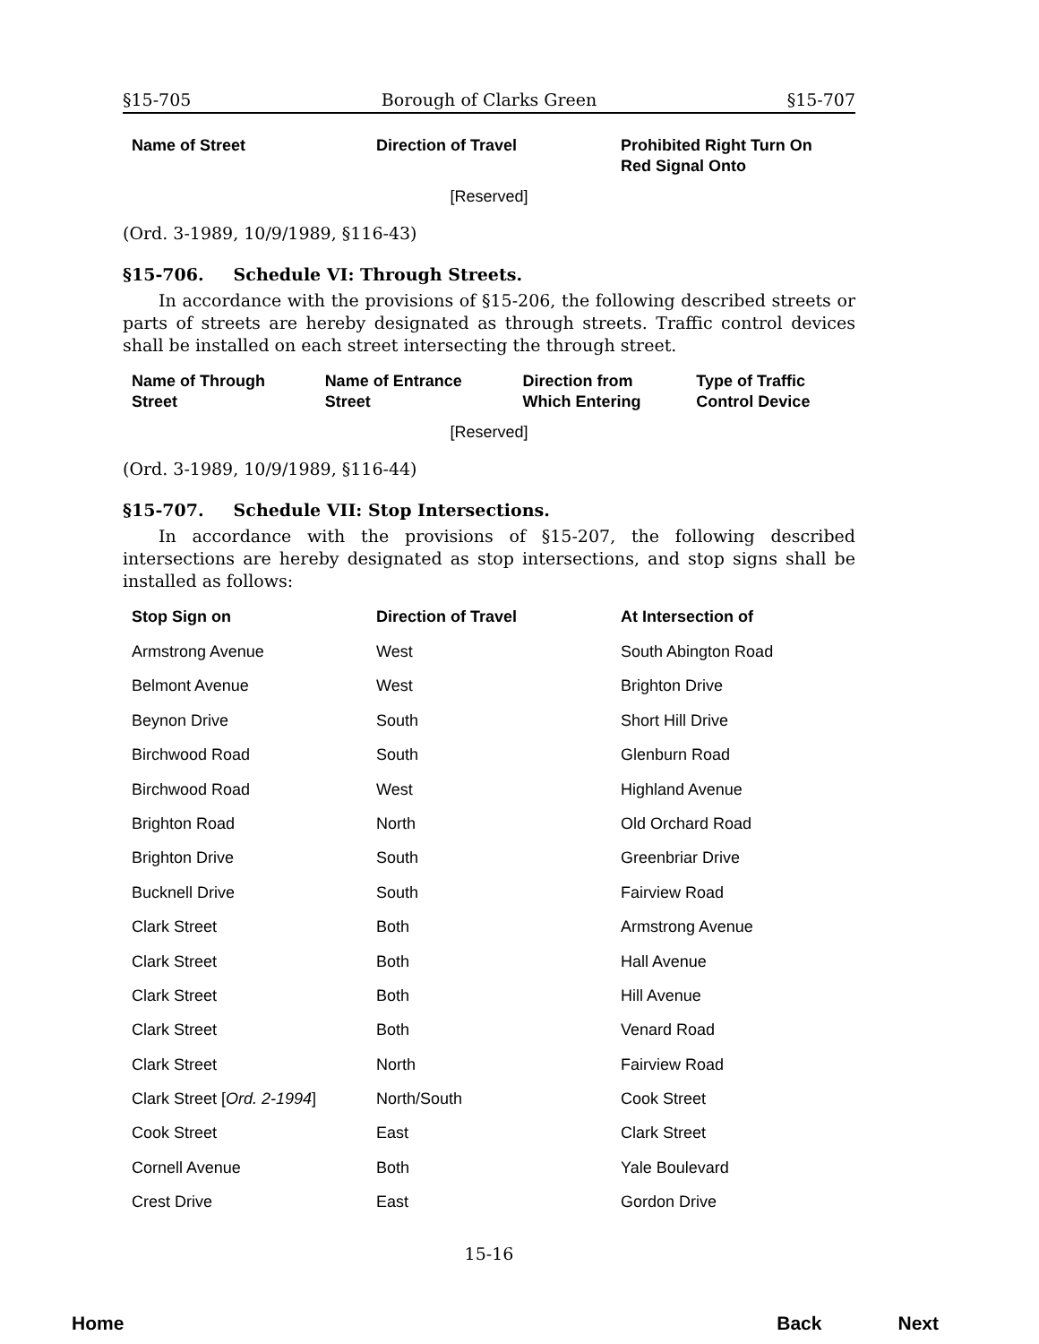§15-705 Borough of Clarks Green §15-707
| Name of Street | Direction of Travel | Prohibited Right Turn On Red Signal Onto |
| --- | --- | --- |
[Reserved]
(Ord. 3-1989, 10/9/1989, §116-43)
§15-706. Schedule VI: Through Streets.
In accordance with the provisions of §15-206, the following described streets or parts of streets are hereby designated as through streets. Traffic control devices shall be installed on each street intersecting the through street.
| Name of Through Street | Name of Entrance Street | Direction from Which Entering | Type of Traffic Control Device |
| --- | --- | --- | --- |
[Reserved]
(Ord. 3-1989, 10/9/1989, §116-44)
§15-707. Schedule VII: Stop Intersections.
In accordance with the provisions of §15-207, the following described intersections are hereby designated as stop intersections, and stop signs shall be installed as follows:
| Stop Sign on | Direction of Travel | At Intersection of |
| --- | --- | --- |
| Armstrong Avenue | West | South Abington Road |
| Belmont Avenue | West | Brighton Drive |
| Beynon Drive | South | Short Hill Drive |
| Birchwood Road | South | Glenburn Road |
| Birchwood Road | West | Highland Avenue |
| Brighton Road | North | Old Orchard Road |
| Brighton Drive | South | Greenbriar Drive |
| Bucknell Drive | South | Fairview Road |
| Clark Street | Both | Armstrong Avenue |
| Clark Street | Both | Hall Avenue |
| Clark Street | Both | Hill Avenue |
| Clark Street | Both | Venard Road |
| Clark Street | North | Fairview Road |
| Clark Street [ Ord. 2-1994 ] | North/South | Cook Street |
| Cook Street | East | Clark Street |
| Cornell Avenue | Both | Yale Boulevard |
| Crest Drive | East | Gordon Drive |
15-16
Home Back Next